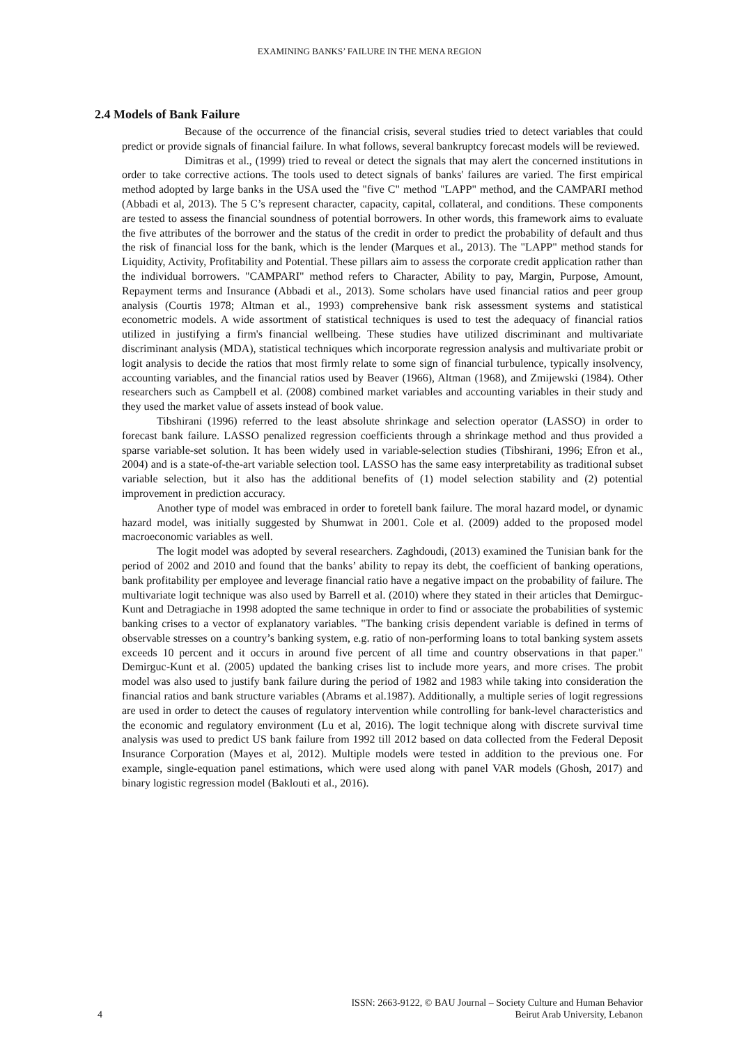EXAMINING BANKS’ FAILURE IN THE MENA REGION
2.4 Models of Bank Failure
Because of the occurrence of the financial crisis, several studies tried to detect variables that could predict or provide signals of financial failure. In what follows, several bankruptcy forecast models will be reviewed.
Dimitras et al., (1999) tried to reveal or detect the signals that may alert the concerned institutions in order to take corrective actions. The tools used to detect signals of banks' failures are varied. The first empirical method adopted by large banks in the USA used the "five C" method "LAPP" method, and the CAMPARI method (Abbadi et al, 2013). The 5 C’s represent character, capacity, capital, collateral, and conditions. These components are tested to assess the financial soundness of potential borrowers. In other words, this framework aims to evaluate the five attributes of the borrower and the status of the credit in order to predict the probability of default and thus the risk of financial loss for the bank, which is the lender (Marques et al., 2013). The "LAPP" method stands for Liquidity, Activity, Profitability and Potential. These pillars aim to assess the corporate credit application rather than the individual borrowers. "CAMPARI" method refers to Character, Ability to pay, Margin, Purpose, Amount, Repayment terms and Insurance (Abbadi et al., 2013). Some scholars have used financial ratios and peer group analysis (Courtis 1978; Altman et al., 1993) comprehensive bank risk assessment systems and statistical econometric models. A wide assortment of statistical techniques is used to test the adequacy of financial ratios utilized in justifying a firm's financial wellbeing. These studies have utilized discriminant and multivariate discriminant analysis (MDA), statistical techniques which incorporate regression analysis and multivariate probit or logit analysis to decide the ratios that most firmly relate to some sign of financial turbulence, typically insolvency, accounting variables, and the financial ratios used by Beaver (1966), Altman (1968), and Zmijewski (1984). Other researchers such as Campbell et al. (2008) combined market variables and accounting variables in their study and they used the market value of assets instead of book value.
Tibshirani (1996) referred to the least absolute shrinkage and selection operator (LASSO) in order to forecast bank failure. LASSO penalized regression coefficients through a shrinkage method and thus provided a sparse variable-set solution. It has been widely used in variable-selection studies (Tibshirani, 1996; Efron et al., 2004) and is a state-of-the-art variable selection tool. LASSO has the same easy interpretability as traditional subset variable selection, but it also has the additional benefits of (1) model selection stability and (2) potential improvement in prediction accuracy.
Another type of model was embraced in order to foretell bank failure. The moral hazard model, or dynamic hazard model, was initially suggested by Shumwat in 2001. Cole et al. (2009) added to the proposed model macroeconomic variables as well.
The logit model was adopted by several researchers. Zaghdoudi, (2013) examined the Tunisian bank for the period of 2002 and 2010 and found that the banks’ ability to repay its debt, the coefficient of banking operations, bank profitability per employee and leverage financial ratio have a negative impact on the probability of failure. The multivariate logit technique was also used by Barrell et al. (2010) where they stated in their articles that Demirguc-Kunt and Detragiache in 1998 adopted the same technique in order to find or associate the probabilities of systemic banking crises to a vector of explanatory variables. "The banking crisis dependent variable is defined in terms of observable stresses on a country’s banking system, e.g. ratio of non-performing loans to total banking system assets exceeds 10 percent and it occurs in around five percent of all time and country observations in that paper." Demirguc-Kunt et al. (2005) updated the banking crises list to include more years, and more crises. The probit model was also used to justify bank failure during the period of 1982 and 1983 while taking into consideration the financial ratios and bank structure variables (Abrams et al.1987). Additionally, a multiple series of logit regressions are used in order to detect the causes of regulatory intervention while controlling for bank-level characteristics and the economic and regulatory environment (Lu et al, 2016). The logit technique along with discrete survival time analysis was used to predict US bank failure from 1992 till 2012 based on data collected from the Federal Deposit Insurance Corporation (Mayes et al, 2012). Multiple models were tested in addition to the previous one. For example, single-equation panel estimations, which were used along with panel VAR models (Ghosh, 2017) and binary logistic regression model (Baklouti et al., 2016).
ISSN: 2663-9122, © BAU Journal – Society Culture and Human Behavior
4 Beirut Arab University, Lebanon